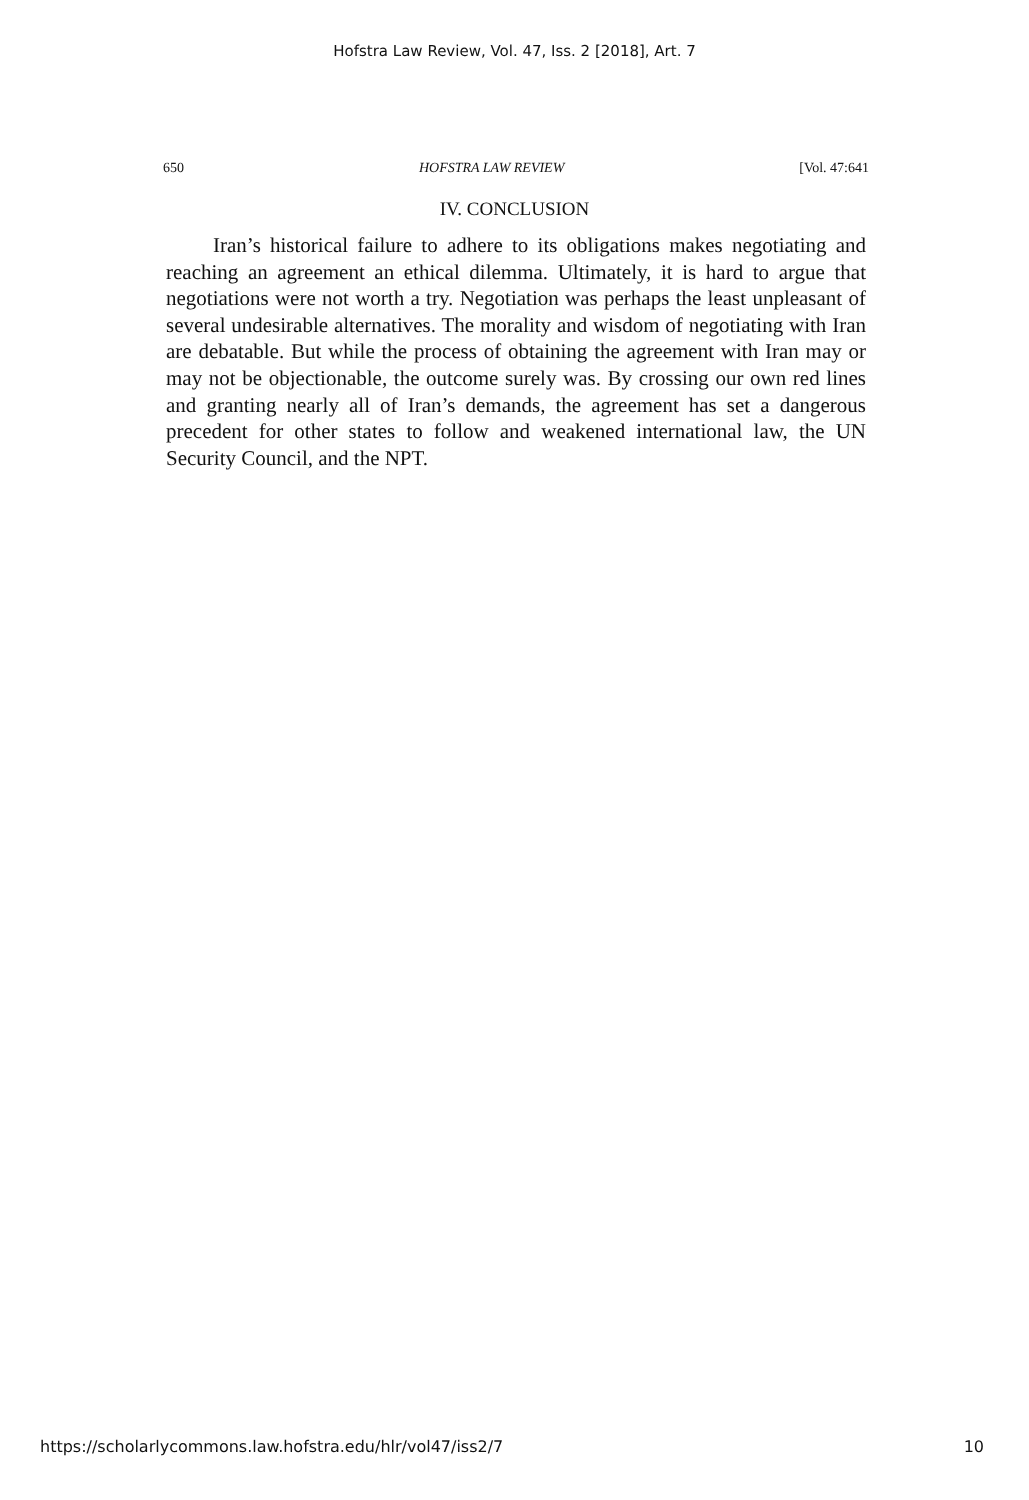Hofstra Law Review, Vol. 47, Iss. 2 [2018], Art. 7
650 HOFSTRA LAW REVIEW [Vol. 47:641
IV. CONCLUSION
Iran’s historical failure to adhere to its obligations makes negotiating and reaching an agreement an ethical dilemma. Ultimately, it is hard to argue that negotiations were not worth a try. Negotiation was perhaps the least unpleasant of several undesirable alternatives. The morality and wisdom of negotiating with Iran are debatable. But while the process of obtaining the agreement with Iran may or may not be objectionable, the outcome surely was. By crossing our own red lines and granting nearly all of Iran’s demands, the agreement has set a dangerous precedent for other states to follow and weakened international law, the UN Security Council, and the NPT.
https://scholarlycommons.law.hofstra.edu/hlr/vol47/iss2/7 10